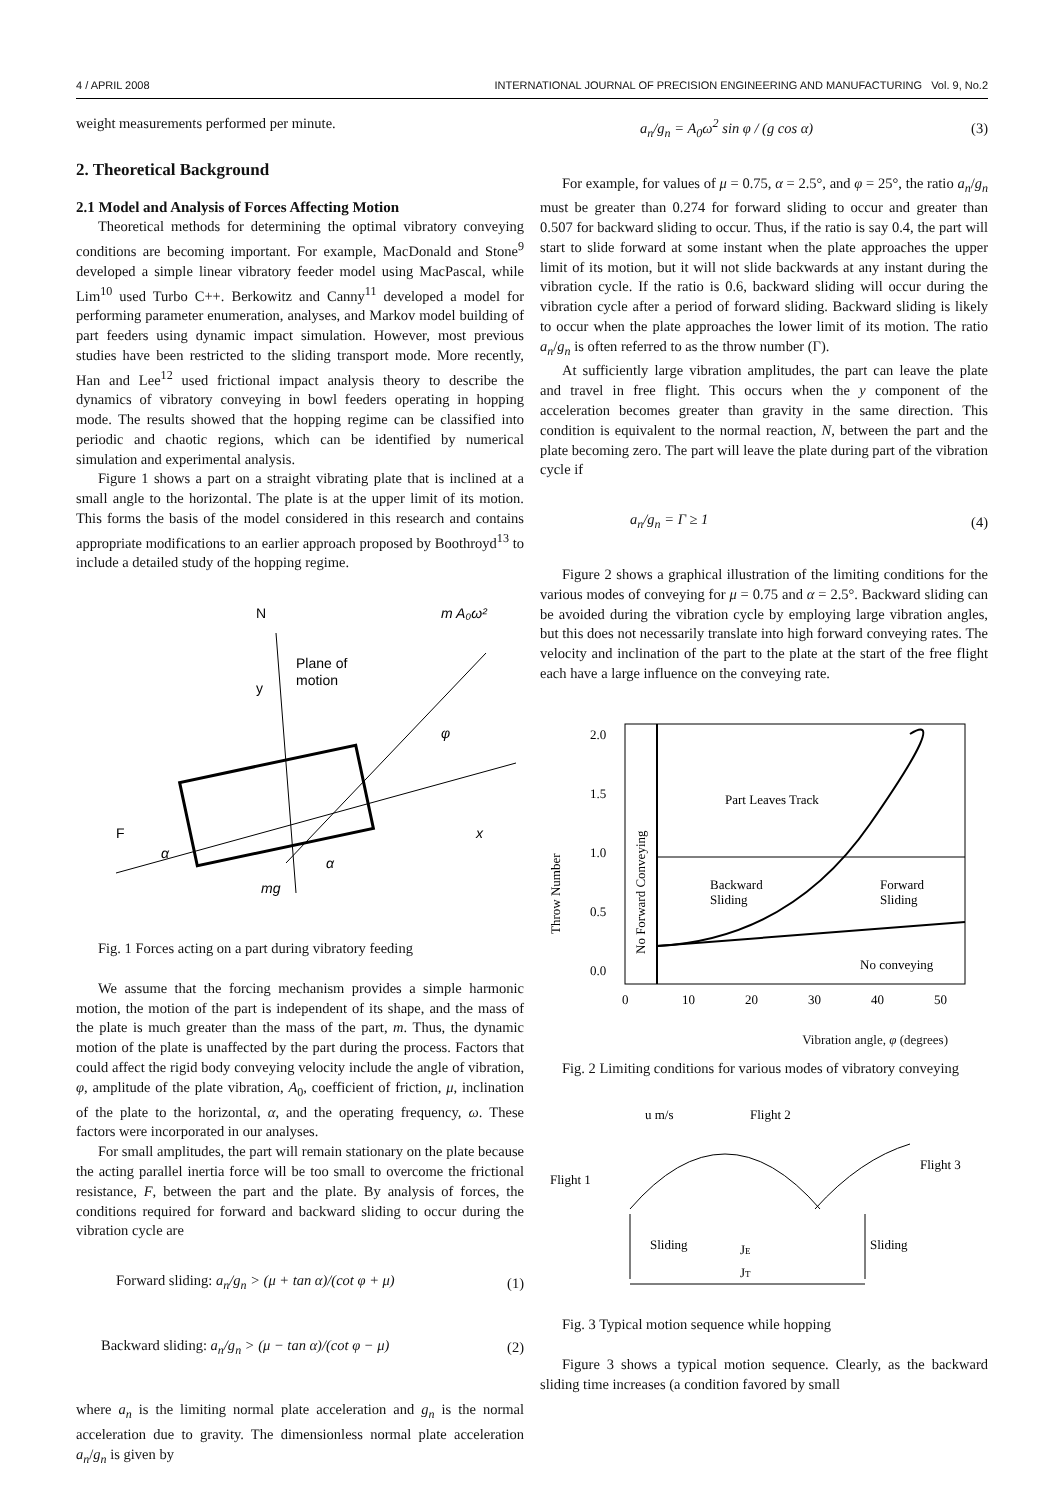4 / APRIL 2008 INTERNATIONAL JOURNAL OF PRECISION ENGINEERING AND MANUFACTURING Vol. 9, No.2
weight measurements performed per minute.
2. Theoretical Background
2.1 Model and Analysis of Forces Affecting Motion
Theoretical methods for determining the optimal vibratory conveying conditions are becoming important. For example, MacDonald and Stone<sup>9</sup> developed a simple linear vibratory feeder model using MacPascal, while Lim<sup>10</sup> used Turbo C++. Berkowitz and Canny<sup>11</sup> developed a model for performing parameter enumeration, analyses, and Markov model building of part feeders using dynamic impact simulation. However, most previous studies have been restricted to the sliding transport mode. More recently, Han and Lee<sup>12</sup> used frictional impact analysis theory to describe the dynamics of vibratory conveying in bowl feeders operating in hopping mode. The results showed that the hopping regime can be classified into periodic and chaotic regions, which can be identified by numerical simulation and experimental analysis.
Figure 1 shows a part on a straight vibrating plate that is inclined at a small angle to the horizontal. The plate is at the upper limit of its motion. This forms the basis of the model considered in this research and contains appropriate modifications to an earlier approach proposed by Boothroyd<sup>13</sup> to include a detailed study of the hopping regime.
N
m A₀ω²
Plane of
motion
y
x
F
mg
φ
α
α
Fig. 1 Forces acting on a part during vibratory feeding
We assume that the forcing mechanism provides a simple harmonic motion, the motion of the part is independent of its shape, and the mass of the plate is much greater than the mass of the part, m. Thus, the dynamic motion of the plate is unaffected by the part during the process. Factors that could affect the rigid body conveying velocity include the angle of vibration, φ, amplitude of the plate vibration, A<sub>0</sub>, coefficient of friction, μ, inclination of the plate to the horizontal, α, and the operating frequency, ω. These factors were incorporated in our analyses.
For small amplitudes, the part will remain stationary on the plate because the acting parallel inertia force will be too small to overcome the frictional resistance, F, between the part and the plate. By analysis of forces, the conditions required for forward and backward sliding to occur during the vibration cycle are
Forward sliding: a<sub>n</sub>/g<sub>n</sub> > (μ + tan α)/(cot φ + μ) (1)
Backward sliding: a<sub>n</sub>/g<sub>n</sub> > (μ − tan α)/(cot φ − μ) (2)
where a<sub>n</sub> is the limiting normal plate acceleration and g<sub>n</sub> is the normal acceleration due to gravity. The dimensionless normal plate acceleration a<sub>n</sub>/g<sub>n</sub> is given by
a<sub>n</sub>/g<sub>n</sub> = A<sub>0</sub>ω<sup>2</sup> sin φ / (g cos α) (3)
For example, for values of μ = 0.75, α = 2.5°, and φ = 25°, the ratio a<sub>n</sub>/g<sub>n</sub> must be greater than 0.274 for forward sliding to occur and greater than 0.507 for backward sliding to occur. Thus, if the ratio is say 0.4, the part will start to slide forward at some instant when the plate approaches the upper limit of its motion, but it will not slide backwards at any instant during the vibration cycle. If the ratio is 0.6, backward sliding will occur during the vibration cycle after a period of forward sliding. Backward sliding is likely to occur when the plate approaches the lower limit of its motion. The ratio a<sub>n</sub>/g<sub>n</sub> is often referred to as the throw number (Γ).
At sufficiently large vibration amplitudes, the part can leave the plate and travel in free flight. This occurs when the y component of the acceleration becomes greater than gravity in the same direction. This condition is equivalent to the normal reaction, N, between the part and the plate becoming zero. The part will leave the plate during part of the vibration cycle if
a<sub>n</sub>/g<sub>n</sub> = Γ ≥ 1 (4)
Figure 2 shows a graphical illustration of the limiting conditions for the various modes of conveying for μ = 0.75 and α = 2.5°. Backward sliding can be avoided during the vibration cycle by employing large vibration angles, but this does not necessarily translate into high forward conveying rates. The velocity and inclination of the part to the plate at the start of the free flight each have a large influence on the conveying rate.
2.0
1.5
1.0
0.5
0.0
Throw Number
No Forward Conveying
Part Leaves Track
Backward
Sliding
Forward
Sliding
No conveying
0
10
20
30
40
50
Vibration angle, φ (degrees)
Fig. 2 Limiting conditions for various modes of vibratory conveying
u m/s
Flight 2
Flight 1
Flight 3
Sliding
Sliding
JE
JT
Fig. 3 Typical motion sequence while hopping
Figure 3 shows a typical motion sequence. Clearly, as the backward sliding time increases (a condition favored by small